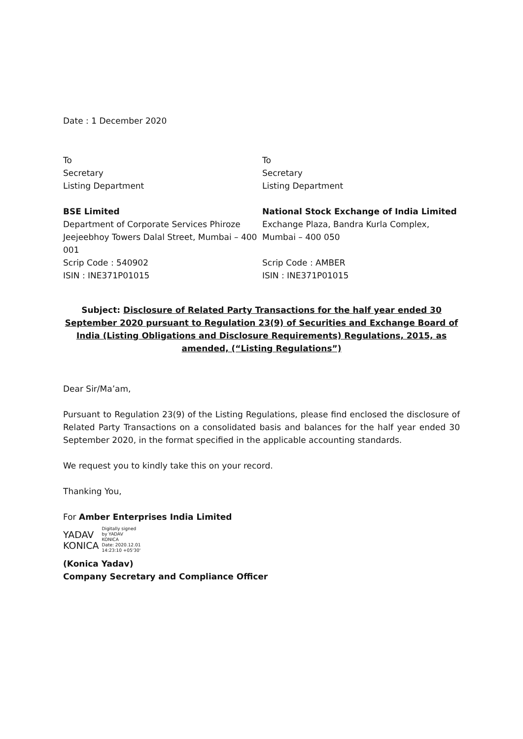Date : 1 December 2020
To
Secretary
Listing Department
BSE Limited
Department of Corporate Services Phiroze Jeejeebhoy Towers Dalal Street, Mumbai – 400 001
Scrip Code : 540902
ISIN : INE371P01015
To
Secretary
Listing Department
National Stock Exchange of India Limited
Exchange Plaza, Bandra Kurla Complex, Mumbai – 400 050
Scrip Code : AMBER
ISIN : INE371P01015
Subject: Disclosure of Related Party Transactions for the half year ended 30 September 2020 pursuant to Regulation 23(9) of Securities and Exchange Board of India (Listing Obligations and Disclosure Requirements) Regulations, 2015, as amended, (“Listing Regulations”)
Dear Sir/Ma’am,
Pursuant to Regulation 23(9) of the Listing Regulations, please find enclosed the disclosure of Related Party Transactions on a consolidated basis and balances for the half year ended 30 September 2020, in the format specified in the applicable accounting standards.
We request you to kindly take this on your record.
Thanking You,
For Amber Enterprises India Limited
YADAV
KONICA
Digitally signed
by YADAV
KONICA
Date: 2020.12.01
14:23:10 +05'30'
(Konica Yadav)
Company Secretary and Compliance Officer